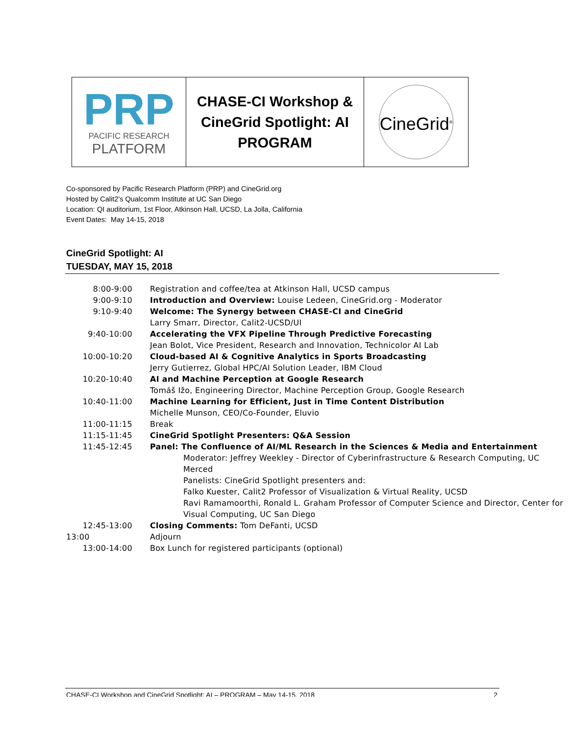| PRP PACIFIC RESEARCH PLATFORM | CHASE-CI Workshop & CineGrid Spotlight: AI PROGRAM | CineGrid<sup>®</sup> |
Co-sponsored by Pacific Research Platform (PRP) and CineGrid.org
Hosted by Calit2's Qualcomm Institute at UC San Diego
Location: QI auditorium, 1st Floor, Atkinson Hall, UCSD, La Jolla, California
Event Dates: May 14-15, 2018
CineGrid Spotlight: AI
TUESDAY, MAY 15, 2018
| 8:00-9:00 | Registration and coffee/tea at Atkinson Hall, UCSD campus |
| 9:00-9:10 | Introduction and Overview: Louise Ledeen, CineGrid.org - Moderator |
| 9:10-9:40 | Welcome: The Synergy between CHASE-CI and CineGrid Larry Smarr, Director, Calit2-UCSD/UI |
| 9:40-10:00 | Accelerating the VFX Pipeline Through Predictive Forecasting Jean Bolot, Vice President, Research and Innovation, Technicolor AI Lab |
| 10:00-10:20 | Cloud-based AI & Cognitive Analytics in Sports Broadcasting Jerry Gutierrez, Global HPC/AI Solution Leader, IBM Cloud |
| 10:20-10:40 | AI and Machine Perception at Google Research Tomáš Ižo, Engineering Director, Machine Perception Group, Google Research |
| 10:40-11:00 | Machine Learning for Efficient, Just in Time Content Distribution Michelle Munson, CEO/Co-Founder, Eluvio |
| 11:00-11:15 | Break |
| 11:15-11:45 | CineGrid Spotlight Presenters: Q&A Session |
| 11:45-12:45 | Panel: The Confluence of AI/ML Research in the Sciences & Media and Entertainment Moderator: Jeffrey Weekley - Director of Cyberinfrastructure & Research Computing, UC Merced Panelists: CineGrid Spotlight presenters and: Falko Kuester, Calit2 Professor of Visualization & Virtual Reality, UCSD Ravi Ramamoorthi, Ronald L. Graham Professor of Computer Science and Director, Center for Visual Computing, UC San Diego |
| 12:45-13:00 | Closing Comments: Tom DeFanti, UCSD |
| 13:00 | Adjourn |
| 13:00-14:00 | Box Lunch for registered participants (optional) |
CHASE-CI Workshop and CineGrid Spotlight: AI – PROGRAM – May 14-15, 2018 2